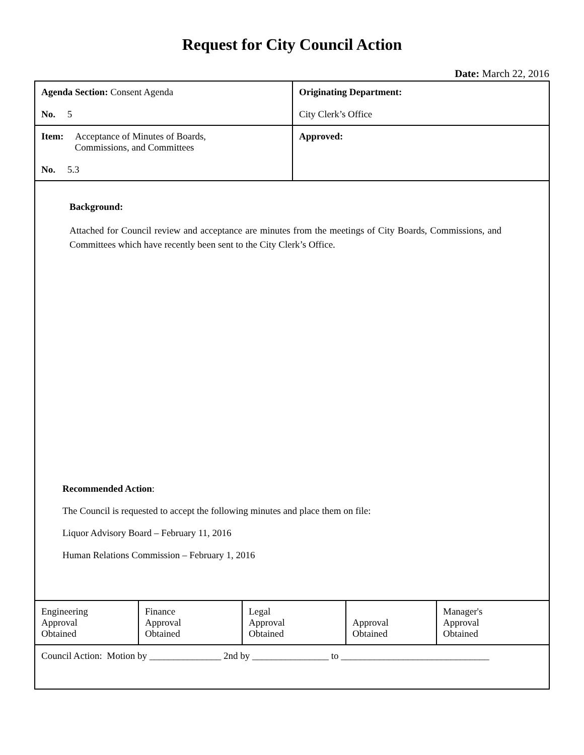Request for City Council Action
Date: March 22, 2016
| Agenda Section: Consent Agenda No. 5 | Originating Department: City Clerk’s Office |
| Item: Acceptance of Minutes of Boards, Commissions, and Committees No. 5.3 | Approved: |
Background:
Attached for Council review and acceptance are minutes from the meetings of City Boards, Commissions, and Committees which have recently been sent to the City Clerk’s Office.
Recommended Action:
The Council is requested to accept the following minutes and place them on file:
Liquor Advisory Board – February 11, 2016
Human Relations Commission – February 1, 2016
| Engineering Approval Obtained | Finance Approval Obtained | Legal Approval Obtained | Approval Obtained | Manager's Approval Obtained |
| Council Action: Motion by _______________ 2nd by ________________ to _______________________________ | | | | |